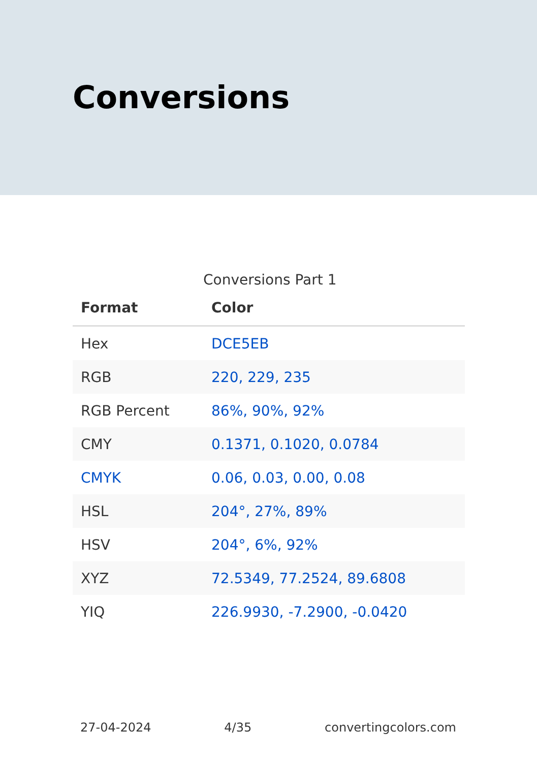Conversions
Conversions Part 1
| Format | Color |
| --- | --- |
| Hex | DCE5EB |
| RGB | 220, 229, 235 |
| RGB Percent | 86%, 90%, 92% |
| CMY | 0.1371, 0.1020, 0.0784 |
| CMYK | 0.06, 0.03, 0.00, 0.08 |
| HSL | 204°, 27%, 89% |
| HSV | 204°, 6%, 92% |
| XYZ | 72.5349, 77.2524, 89.6808 |
| YIQ | 226.9930, -7.2900, -0.0420 |
27-04-2024 4/35 convertingcolors.com